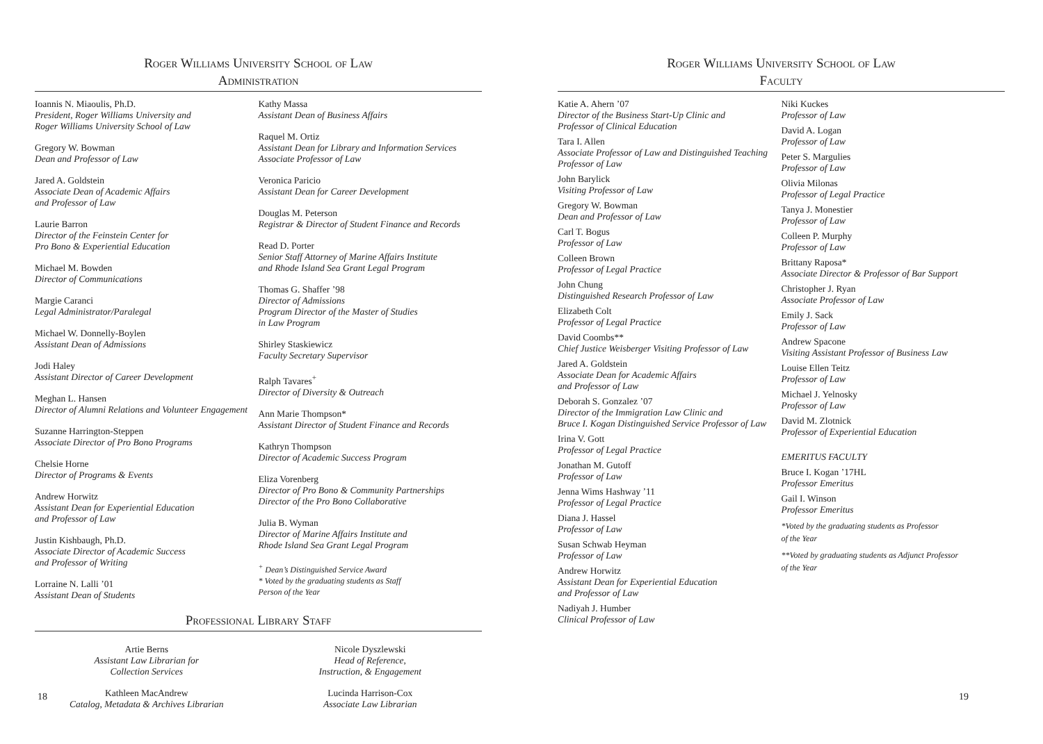Roger Williams University School of Law
Administration
Ioannis N. Miaoulis, Ph.D.
President, Roger Williams University and
Roger Williams University School of Law
Gregory W. Bowman
Dean and Professor of Law
Jared A. Goldstein
Associate Dean of Academic Affairs
and Professor of Law
Laurie Barron
Director of the Feinstein Center for
Pro Bono & Experiential Education
Michael M. Bowden
Director of Communications
Margie Caranci
Legal Administrator/Paralegal
Michael W. Donnelly-Boylen
Assistant Dean of Admissions
Jodi Haley
Assistant Director of Career Development
Meghan L. Hansen
Director of Alumni Relations and Volunteer Engagement
Suzanne Harrington-Steppen
Associate Director of Pro Bono Programs
Chelsie Horne
Director of Programs & Events
Andrew Horwitz
Assistant Dean for Experiential Education
and Professor of Law
Justin Kishbaugh, Ph.D.
Associate Director of Academic Success
and Professor of Writing
Lorraine N. Lalli ’01
Assistant Dean of Students
Kathy Massa
Assistant Dean of Business Affairs
Raquel M. Ortiz
Assistant Dean for Library and Information Services
Associate Professor of Law
Veronica Paricio
Assistant Dean for Career Development
Douglas M. Peterson
Registrar & Director of Student Finance and Records
Read D. Porter
Senior Staff Attorney of Marine Affairs Institute
and Rhode Island Sea Grant Legal Program
Thomas G. Shaffer ’98
Director of Admissions
Program Director of the Master of Studies
in Law Program
Shirley Staskiewicz
Faculty Secretary Supervisor
Ralph Tavares<sup>+</sup>
Director of Diversity & Outreach
Ann Marie Thompson*
Assistant Director of Student Finance and Records
Kathryn Thompson
Director of Academic Success Program
Eliza Vorenberg
Director of Pro Bono & Community Partnerships
Director of the Pro Bono Collaborative
Julia B. Wyman
Director of Marine Affairs Institute and
Rhode Island Sea Grant Legal Program
<sup>+</sup> Dean’s Distinguished Service Award
* Voted by the graduating students as Staff
Person of the Year
Professional Library Staff
Artie Berns
Assistant Law Librarian for
Collection Services
Kathleen MacAndrew
Catalog, Metadata & Archives Librarian
Nicole Dyszlewski
Head of Reference,
Instruction, & Engagement
Lucinda Harrison-Cox
Associate Law Librarian
18
Roger Williams University School of Law
Faculty
Katie A. Ahern ’07
Director of the Business Start-Up Clinic and
Professor of Clinical Education
Tara I. Allen
Associate Professor of Law and Distinguished Teaching
Professor of Law
John Barylick
Visiting Professor of Law
Gregory W. Bowman
Dean and Professor of Law
Carl T. Bogus
Professor of Law
Colleen Brown
Professor of Legal Practice
John Chung
Distinguished Research Professor of Law
Elizabeth Colt
Professor of Legal Practice
David Coombs**
Chief Justice Weisberger Visiting Professor of Law
Jared A. Goldstein
Associate Dean for Academic Affairs
and Professor of Law
Deborah S. Gonzalez ’07
Director of the Immigration Law Clinic and
Bruce I. Kogan Distinguished Service Professor of Law
Irina V. Gott
Professor of Legal Practice
Jonathan M. Gutoff
Professor of Law
Jenna Wims Hashway ’11
Professor of Legal Practice
Diana J. Hassel
Professor of Law
Susan Schwab Heyman
Professor of Law
Andrew Horwitz
Assistant Dean for Experiential Education
and Professor of Law
Nadiyah J. Humber
Clinical Professor of Law
Niki Kuckes
Professor of Law
David A. Logan
Professor of Law
Peter S. Margulies
Professor of Law
Olivia Milonas
Professor of Legal Practice
Tanya J. Monestier
Professor of Law
Colleen P. Murphy
Professor of Law
Brittany Raposa*
Associate Director & Professor of Bar Support
Christopher J. Ryan
Associate Professor of Law
Emily J. Sack
Professor of Law
Andrew Spacone
Visiting Assistant Professor of Business Law
Louise Ellen Teitz
Professor of Law
Michael J. Yelnosky
Professor of Law
David M. Zlotnick
Professor of Experiential Education
EMERITUS FACULTY
Bruce I. Kogan ’17HL
Professor Emeritus
Gail I. Winson
Professor Emeritus
*Voted by the graduating students as Professor
of the Year
**Voted by graduating students as Adjunct Professor
of the Year
19